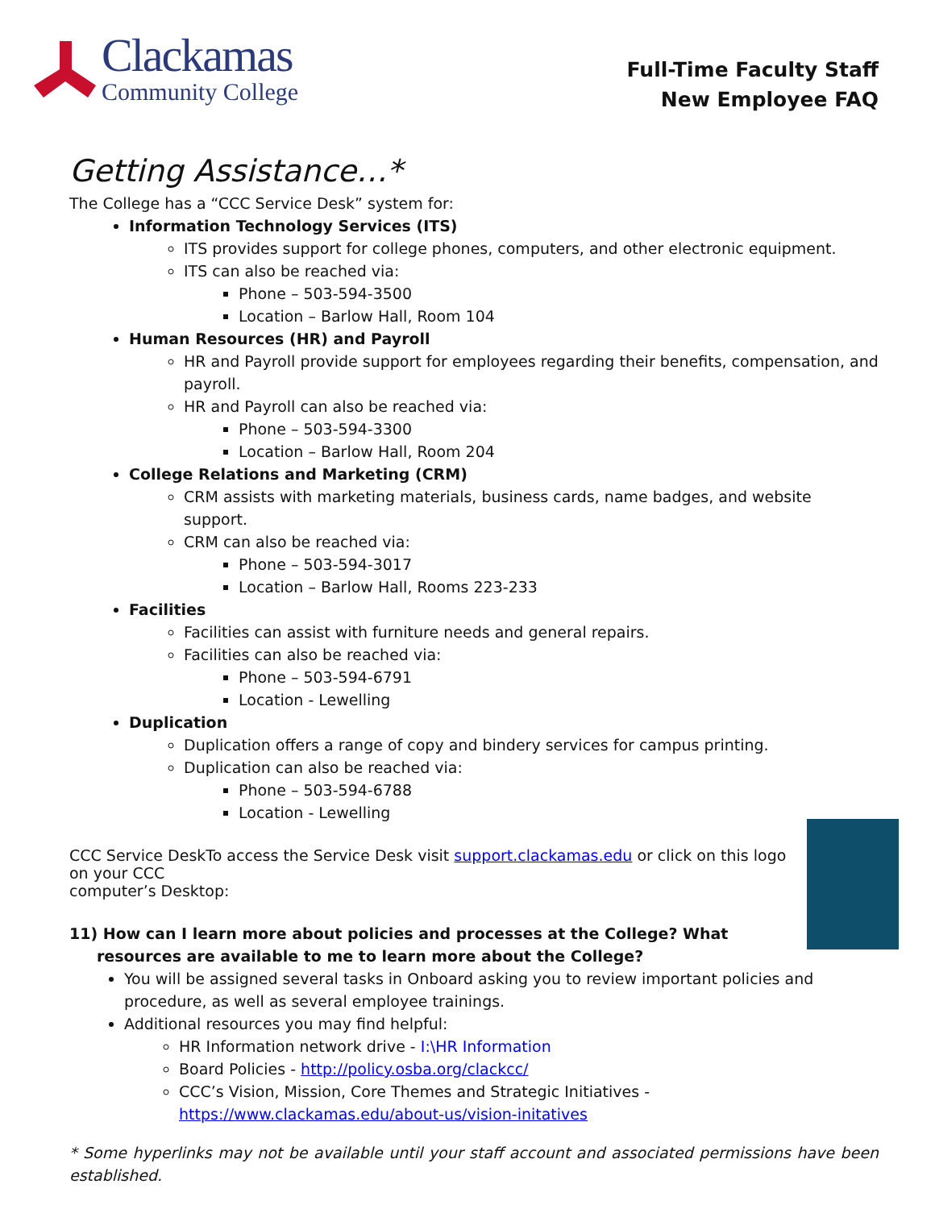Clackamas
Community College
Full-Time Faculty Staff
New Employee FAQ
Getting Assistance…*
The College has a “CCC Service Desk” system for:
Information Technology Services (ITS)
ITS provides support for college phones, computers, and other electronic equipment.
ITS can also be reached via:
Phone – 503-594-3500
Location – Barlow Hall, Room 104
Human Resources (HR) and Payroll
HR and Payroll provide support for employees regarding their benefits, compensation, and payroll.
HR and Payroll can also be reached via:
Phone – 503-594-3300
Location – Barlow Hall, Room 204
College Relations and Marketing (CRM)
CRM assists with marketing materials, business cards, name badges, and website support.
CRM can also be reached via:
Phone – 503-594-3017
Location – Barlow Hall, Rooms 223-233
Facilities
Facilities can assist with furniture needs and general repairs.
Facilities can also be reached via:
Phone – 503-594-6791
Location - Lewelling
Duplication
Duplication offers a range of copy and bindery services for campus printing.
Duplication can also be reached via:
Phone – 503-594-6788
Location - Lewelling
CCC Service Desk To access the Service Desk visit support.clackamas.edu or click on this logo on your CCC
computer’s Desktop:
11) How can I learn more about policies and processes at the College? What resources are available to me to learn more about the College?
You will be assigned several tasks in Onboard asking you to review important policies and procedure, as well as several employee trainings.
Additional resources you may find helpful:
HR Information network drive - I:\HR Information
Board Policies - http://policy.osba.org/clackcc/
CCC’s Vision, Mission, Core Themes and Strategic Initiatives - https://www.clackamas.edu/about-us/vision-initatives
* Some hyperlinks may not be available until your staff account and associated permissions have been established.